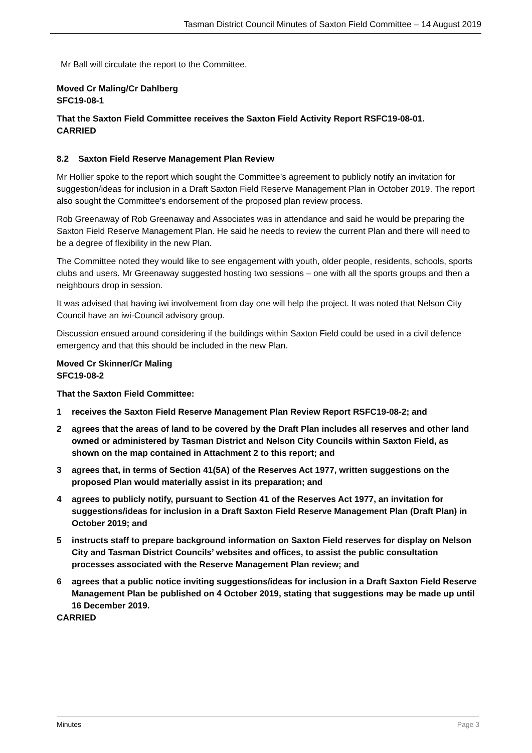Tasman District Council Minutes of Saxton Field Committee – 14 August 2019
Mr Ball will circulate the report to the Committee.
Moved Cr Maling/Cr Dahlberg
SFC19-08-1
That the Saxton Field Committee receives the Saxton Field Activity Report RSFC19-08-01.
CARRIED
8.2 Saxton Field Reserve Management Plan Review
Mr Hollier spoke to the report which sought the Committee’s agreement to publicly notify an invitation for suggestion/ideas for inclusion in a Draft Saxton Field Reserve Management Plan in October 2019. The report also sought the Committee’s endorsement of the proposed plan review process.
Rob Greenaway of Rob Greenaway and Associates was in attendance and said he would be preparing the Saxton Field Reserve Management Plan. He said he needs to review the current Plan and there will need to be a degree of flexibility in the new Plan.
The Committee noted they would like to see engagement with youth, older people, residents, schools, sports clubs and users. Mr Greenaway suggested hosting two sessions – one with all the sports groups and then a neighbours drop in session.
It was advised that having iwi involvement from day one will help the project. It was noted that Nelson City Council have an iwi-Council advisory group.
Discussion ensued around considering if the buildings within Saxton Field could be used in a civil defence emergency and that this should be included in the new Plan.
Moved Cr Skinner/Cr Maling
SFC19-08-2
That the Saxton Field Committee:
1 receives the Saxton Field Reserve Management Plan Review Report RSFC19-08-2; and
2 agrees that the areas of land to be covered by the Draft Plan includes all reserves and other land owned or administered by Tasman District and Nelson City Councils within Saxton Field, as shown on the map contained in Attachment 2 to this report; and
3 agrees that, in terms of Section 41(5A) of the Reserves Act 1977, written suggestions on the proposed Plan would materially assist in its preparation; and
4 agrees to publicly notify, pursuant to Section 41 of the Reserves Act 1977, an invitation for suggestions/ideas for inclusion in a Draft Saxton Field Reserve Management Plan (Draft Plan) in October 2019; and
5 instructs staff to prepare background information on Saxton Field reserves for display on Nelson City and Tasman District Councils’ websites and offices, to assist the public consultation processes associated with the Reserve Management Plan review; and
6 agrees that a public notice inviting suggestions/ideas for inclusion in a Draft Saxton Field Reserve Management Plan be published on 4 October 2019, stating that suggestions may be made up until 16 December 2019.
CARRIED
Minutes Page 3